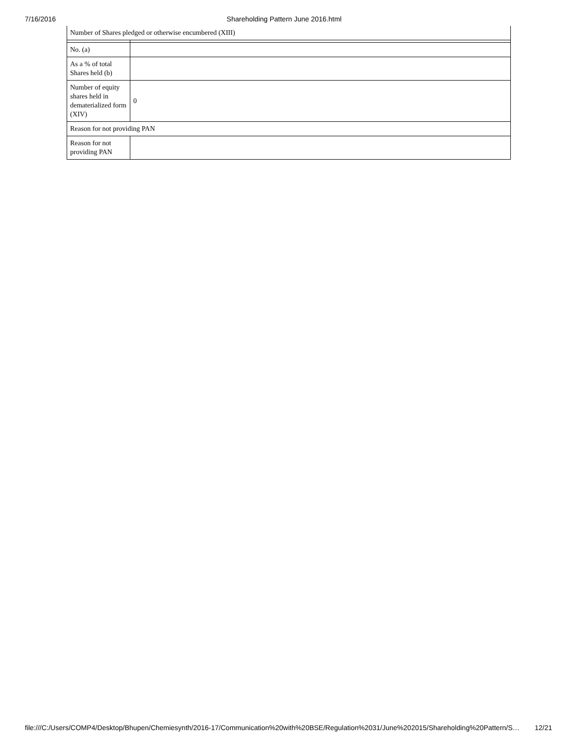7/16/2016 Shareholding Pattern June 2016.html
| Number of Shares pledged or otherwise encumbered (XIII) | |
| No. (a) | |
| As a % of total Shares held (b) | |
| Number of equity shares held in dematerialized form (XIV) | 0 |
| Reason for not providing PAN | |
| Reason for not providing PAN | |
file:///C:/Users/COMP4/Desktop/Bhupen/Chemiesynth/2016-17/Communication%20with%20BSE/Regulation%2031/June%202015/Shareholding%20Pattern/S… 12/21